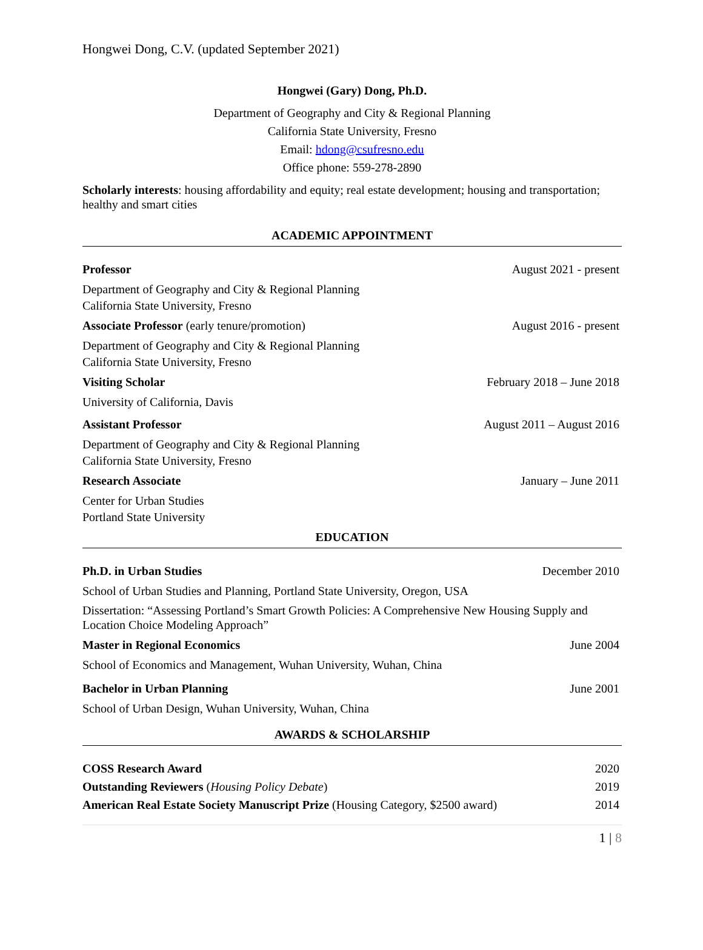Hongwei Dong, C.V. (updated September 2021)
Hongwei (Gary) Dong, Ph.D.
Department of Geography and City & Regional Planning
California State University, Fresno
Email: hdong@csufresno.edu
Office phone: 559-278-2890
Scholarly interests: housing affordability and equity; real estate development; housing and transportation; healthy and smart cities
ACADEMIC APPOINTMENT
Professor August 2021 - present
Department of Geography and City & Regional Planning
California State University, Fresno
Associate Professor (early tenure/promotion) August 2016 - present
Department of Geography and City & Regional Planning
California State University, Fresno
Visiting Scholar February 2018 – June 2018
University of California, Davis
Assistant Professor August 2011 – August 2016
Department of Geography and City & Regional Planning
California State University, Fresno
Research Associate January – June 2011
Center for Urban Studies
Portland State University
EDUCATION
Ph.D. in Urban Studies December 2010
School of Urban Studies and Planning, Portland State University, Oregon, USA
Dissertation: “Assessing Portland’s Smart Growth Policies: A Comprehensive New Housing Supply and Location Choice Modeling Approach”
Master in Regional Economics June 2004
School of Economics and Management, Wuhan University, Wuhan, China
Bachelor in Urban Planning June 2001
School of Urban Design, Wuhan University, Wuhan, China
AWARDS & SCHOLARSHIP
COSS Research Award 2020
Outstanding Reviewers (Housing Policy Debate) 2019
American Real Estate Society Manuscript Prize (Housing Category, $2500 award) 2014
1 | 8